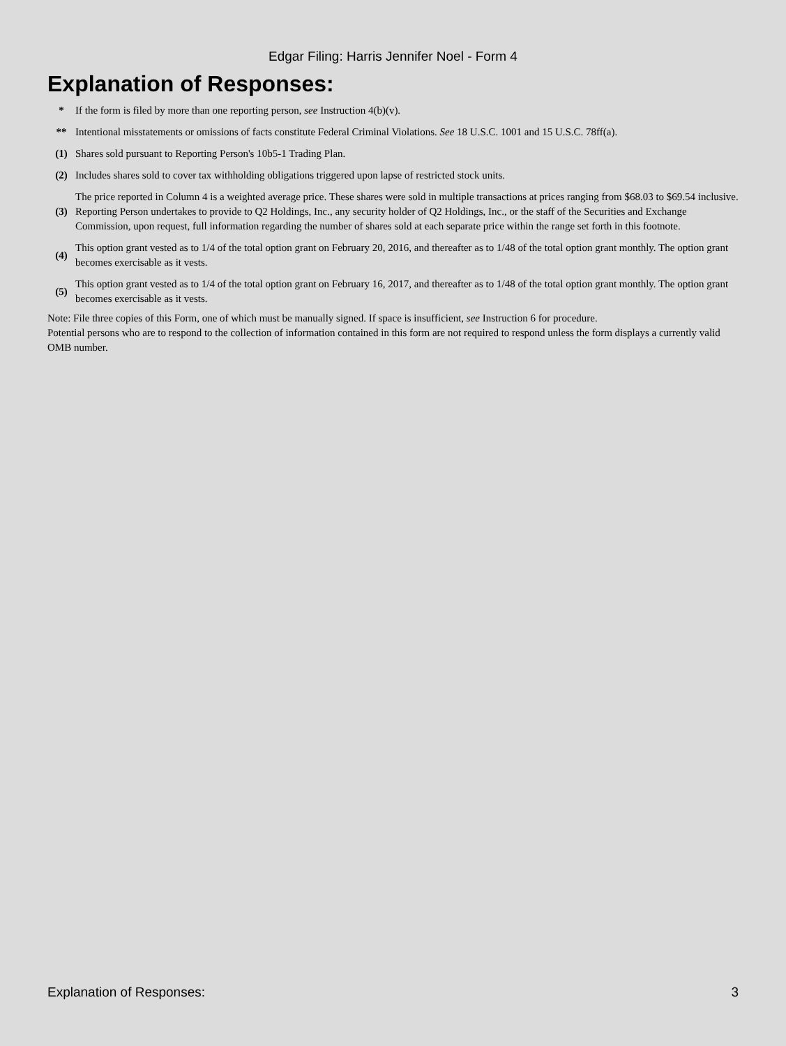Edgar Filing: Harris Jennifer Noel - Form 4
Explanation of Responses:
| * | If the form is filed by more than one reporting person, see Instruction 4(b)(v). |
| ** | Intentional misstatements or omissions of facts constitute Federal Criminal Violations. See 18 U.S.C. 1001 and 15 U.S.C. 78ff(a). |
| (1) | Shares sold pursuant to Reporting Person's 10b5-1 Trading Plan. |
| (2) | Includes shares sold to cover tax withholding obligations triggered upon lapse of restricted stock units. |
| (3) | The price reported in Column 4 is a weighted average price. These shares were sold in multiple transactions at prices ranging from $68.03 to $69.54 inclusive. Reporting Person undertakes to provide to Q2 Holdings, Inc., any security holder of Q2 Holdings, Inc., or the staff of the Securities and Exchange Commission, upon request, full information regarding the number of shares sold at each separate price within the range set forth in this footnote. |
| (4) | This option grant vested as to 1/4 of the total option grant on February 20, 2016, and thereafter as to 1/48 of the total option grant monthly. The option grant becomes exercisable as it vests. |
| (5) | This option grant vested as to 1/4 of the total option grant on February 16, 2017, and thereafter as to 1/48 of the total option grant monthly. The option grant becomes exercisable as it vests. |
Note: File three copies of this Form, one of which must be manually signed. If space is insufficient, see Instruction 6 for procedure.
Potential persons who are to respond to the collection of information contained in this form are not required to respond unless the form displays a currently valid OMB number.
Explanation of Responses: 3